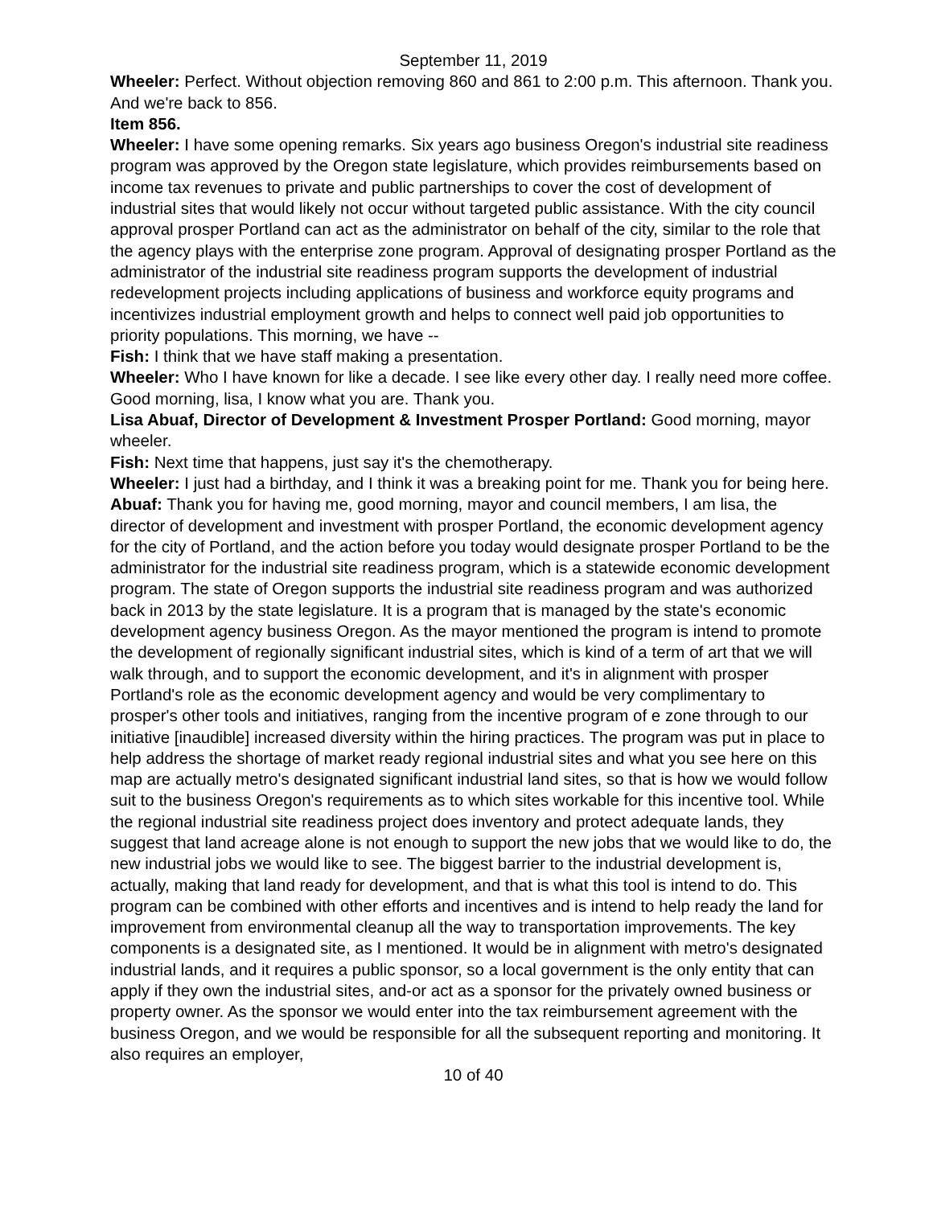September 11, 2019
Wheeler: Perfect. Without objection removing 860 and 861 to 2:00 p.m. This afternoon. Thank you. And we're back to 856.
Item 856.
Wheeler: I have some opening remarks. Six years ago business Oregon's industrial site readiness program was approved by the Oregon state legislature, which provides reimbursements based on income tax revenues to private and public partnerships to cover the cost of development of industrial sites that would likely not occur without targeted public assistance. With the city council approval prosper Portland can act as the administrator on behalf of the city, similar to the role that the agency plays with the enterprise zone program. Approval of designating prosper Portland as the administrator of the industrial site readiness program supports the development of industrial redevelopment projects including applications of business and workforce equity programs and incentivizes industrial employment growth and helps to connect well paid job opportunities to priority populations. This morning, we have --
Fish: I think that we have staff making a presentation.
Wheeler: Who I have known for like a decade. I see like every other day. I really need more coffee. Good morning, lisa, I know what you are. Thank you.
Lisa Abuaf, Director of Development & Investment Prosper Portland: Good morning, mayor wheeler.
Fish: Next time that happens, just say it's the chemotherapy.
Wheeler: I just had a birthday, and I think it was a breaking point for me. Thank you for being here.
Abuaf: Thank you for having me, good morning, mayor and council members, I am lisa, the director of development and investment with prosper Portland, the economic development agency for the city of Portland, and the action before you today would designate prosper Portland to be the administrator for the industrial site readiness program, which is a statewide economic development program. The state of Oregon supports the industrial site readiness program and was authorized back in 2013 by the state legislature. It is a program that is managed by the state's economic development agency business Oregon. As the mayor mentioned the program is intend to promote the development of regionally significant industrial sites, which is kind of a term of art that we will walk through, and to support the economic development, and it's in alignment with prosper Portland's role as the economic development agency and would be very complimentary to prosper's other tools and initiatives, ranging from the incentive program of e zone through to our initiative [inaudible] increased diversity within the hiring practices. The program was put in place to help address the shortage of market ready regional industrial sites and what you see here on this map are actually metro's designated significant industrial land sites, so that is how we would follow suit to the business Oregon's requirements as to which sites workable for this incentive tool. While the regional industrial site readiness project does inventory and protect adequate lands, they suggest that land acreage alone is not enough to support the new jobs that we would like to do, the new industrial jobs we would like to see. The biggest barrier to the industrial development is, actually, making that land ready for development, and that is what this tool is intend to do. This program can be combined with other efforts and incentives and is intend to help ready the land for improvement from environmental cleanup all the way to transportation improvements. The key components is a designated site, as I mentioned. It would be in alignment with metro's designated industrial lands, and it requires a public sponsor, so a local government is the only entity that can apply if they own the industrial sites, and-or act as a sponsor for the privately owned business or property owner. As the sponsor we would enter into the tax reimbursement agreement with the business Oregon, and we would be responsible for all the subsequent reporting and monitoring. It also requires an employer,
10 of 40